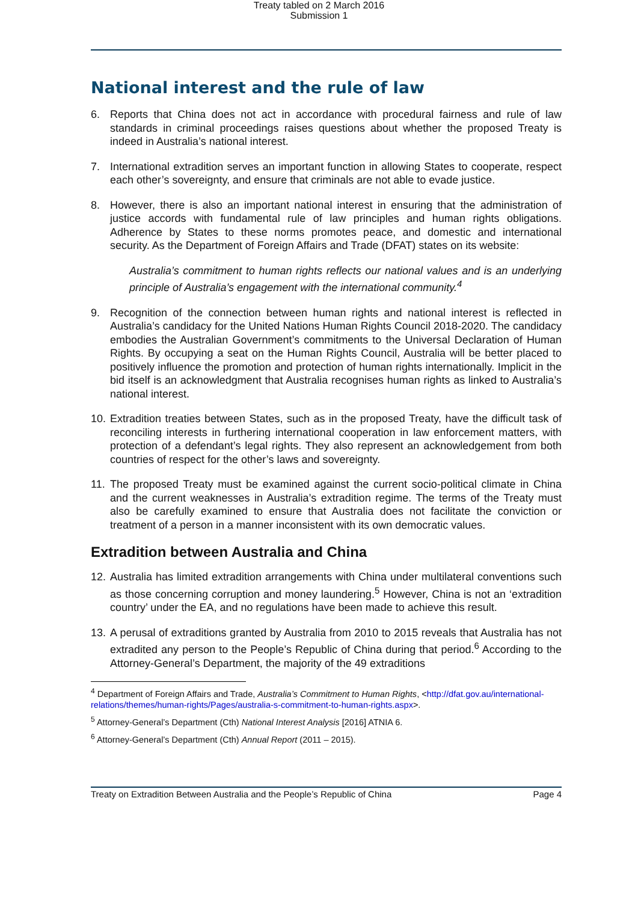Treaty tabled on 2 March 2016
Submission 1
National interest and the rule of law
6. Reports that China does not act in accordance with procedural fairness and rule of law standards in criminal proceedings raises questions about whether the proposed Treaty is indeed in Australia’s national interest.
7. International extradition serves an important function in allowing States to cooperate, respect each other’s sovereignty, and ensure that criminals are not able to evade justice.
8. However, there is also an important national interest in ensuring that the administration of justice accords with fundamental rule of law principles and human rights obligations. Adherence by States to these norms promotes peace, and domestic and international security. As the Department of Foreign Affairs and Trade (DFAT) states on its website:
Australia’s commitment to human rights reflects our national values and is an underlying principle of Australia’s engagement with the international community.<sup>4</sup>
9. Recognition of the connection between human rights and national interest is reflected in Australia’s candidacy for the United Nations Human Rights Council 2018-2020. The candidacy embodies the Australian Government’s commitments to the Universal Declaration of Human Rights. By occupying a seat on the Human Rights Council, Australia will be better placed to positively influence the promotion and protection of human rights internationally. Implicit in the bid itself is an acknowledgment that Australia recognises human rights as linked to Australia’s national interest.
10. Extradition treaties between States, such as in the proposed Treaty, have the difficult task of reconciling interests in furthering international cooperation in law enforcement matters, with protection of a defendant’s legal rights. They also represent an acknowledgement from both countries of respect for the other’s laws and sovereignty.
11. The proposed Treaty must be examined against the current socio-political climate in China and the current weaknesses in Australia’s extradition regime. The terms of the Treaty must also be carefully examined to ensure that Australia does not facilitate the conviction or treatment of a person in a manner inconsistent with its own democratic values.
Extradition between Australia and China
12. Australia has limited extradition arrangements with China under multilateral conventions such as those concerning corruption and money laundering.<sup>5</sup> However, China is not an ‘extradition country’ under the EA, and no regulations have been made to achieve this result.
13. A perusal of extraditions granted by Australia from 2010 to 2015 reveals that Australia has not extradited any person to the People’s Republic of China during that period.<sup>6</sup> According to the Attorney-General’s Department, the majority of the 49 extraditions
<sup>4</sup> Department of Foreign Affairs and Trade, Australia’s Commitment to Human Rights, <http://dfat.gov.au/international-relations/themes/human-rights/Pages/australia-s-commitment-to-human-rights.aspx>.
<sup>5</sup> Attorney-General’s Department (Cth) National Interest Analysis [2016] ATNIA 6.
<sup>6</sup> Attorney-General’s Department (Cth) Annual Report (2011 – 2015).
Treaty on Extradition Between Australia and the People’s Republic of China Page 4